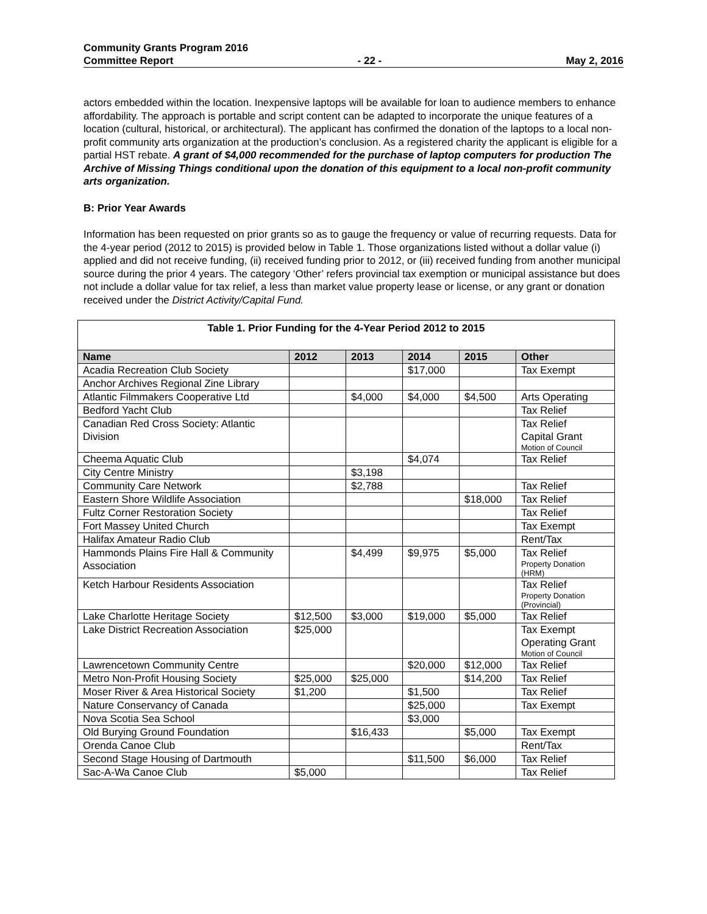Community Grants Program 2016
Committee Report - 22 - May 2, 2016
actors embedded within the location. Inexpensive laptops will be available for loan to audience members to enhance affordability. The approach is portable and script content can be adapted to incorporate the unique features of a location (cultural, historical, or architectural). The applicant has confirmed the donation of the laptops to a local non-profit community arts organization at the production’s conclusion. As a registered charity the applicant is eligible for a partial HST rebate. A grant of $4,000 recommended for the purchase of laptop computers for production The Archive of Missing Things conditional upon the donation of this equipment to a local non-profit community arts organization.
B: Prior Year Awards
Information has been requested on prior grants so as to gauge the frequency or value of recurring requests. Data for the 4-year period (2012 to 2015) is provided below in Table 1. Those organizations listed without a dollar value (i) applied and did not receive funding, (ii) received funding prior to 2012, or (iii) received funding from another municipal source during the prior 4 years. The category ‘Other’ refers provincial tax exemption or municipal assistance but does not include a dollar value for tax relief, a less than market value property lease or license, or any grant or donation received under the District Activity/Capital Fund.
| Table 1. Prior Funding for the 4-Year Period 2012 to 2015 | | | | | |
| Name | 2012 | 2013 | 2014 | 2015 | Other |
| Acadia Recreation Club Society | | | $17,000 | | Tax Exempt |
| Anchor Archives Regional Zine Library | | | | | |
| Atlantic Filmmakers Cooperative Ltd | | $4,000 | $4,000 | $4,500 | Arts Operating |
| Bedford Yacht Club | | | | | Tax Relief |
| Canadian Red Cross Society: Atlantic Division | | | | | Tax Relief Capital Grant Motion of Council |
| Cheema Aquatic Club | | | $4,074 | | Tax Relief |
| City Centre Ministry | | $3,198 | | | |
| Community Care Network | | $2,788 | | | Tax Relief |
| Eastern Shore Wildlife Association | | | | $18,000 | Tax Relief |
| Fultz Corner Restoration Society | | | | | Tax Relief |
| Fort Massey United Church | | | | | Tax Exempt |
| Halifax Amateur Radio Club | | | | | Rent/Tax |
| Hammonds Plains Fire Hall & Community Association | | $4,499 | $9,975 | $5,000 | Tax Relief Property Donation (HRM) |
| Ketch Harbour Residents Association | | | | | Tax Relief Property Donation (Provincial) |
| Lake Charlotte Heritage Society | $12,500 | $3,000 | $19,000 | $5,000 | Tax Relief |
| Lake District Recreation Association | $25,000 | | | | Tax Exempt Operating Grant Motion of Council |
| Lawrencetown Community Centre | | | $20,000 | $12,000 | Tax Relief |
| Metro Non-Profit Housing Society | $25,000 | $25,000 | | $14,200 | Tax Relief |
| Moser River & Area Historical Society | $1,200 | | $1,500 | | Tax Relief |
| Nature Conservancy of Canada | | | $25,000 | | Tax Exempt |
| Nova Scotia Sea School | | | $3,000 | | |
| Old Burying Ground Foundation | | $16,433 | | $5,000 | Tax Exempt |
| Orenda Canoe Club | | | | | Rent/Tax |
| Second Stage Housing of Dartmouth | | | $11,500 | $6,000 | Tax Relief |
| Sac-A-Wa Canoe Club | $5,000 | | | | Tax Relief |